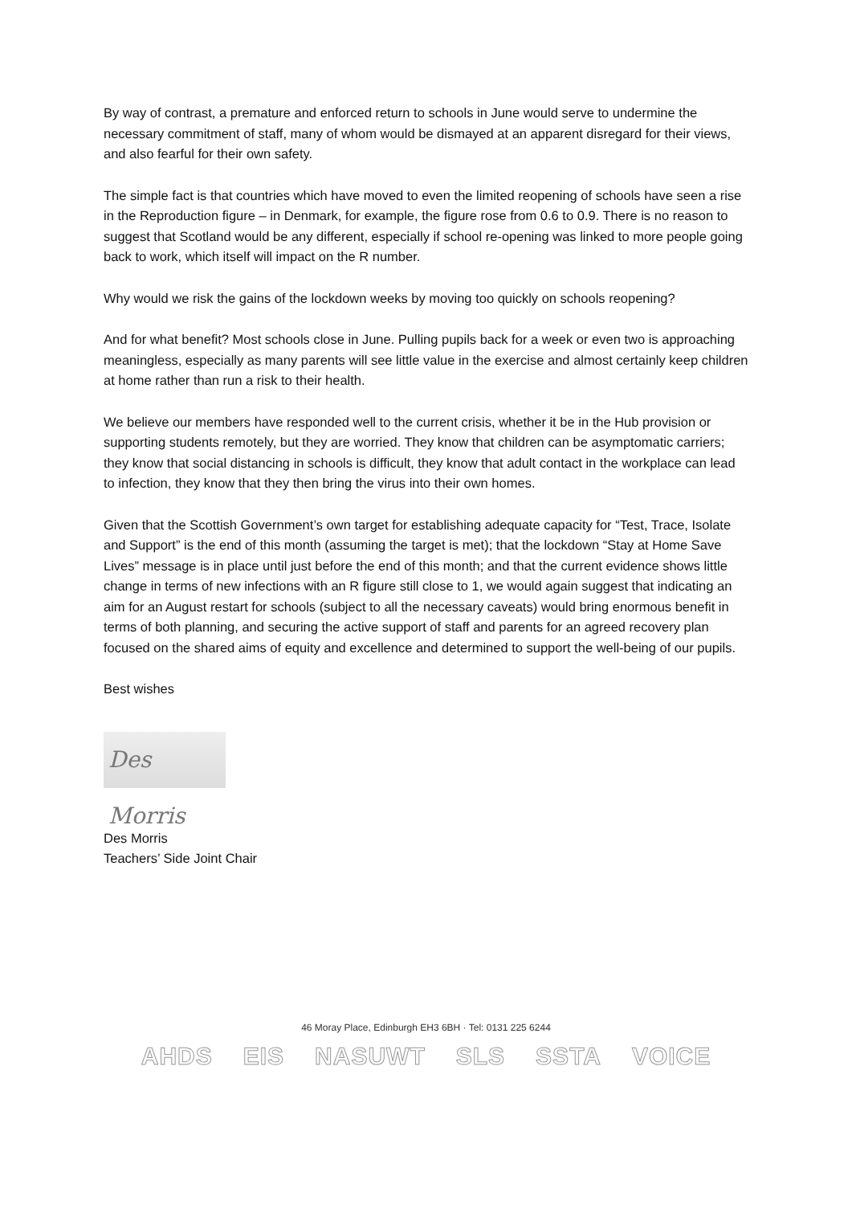By way of contrast, a premature and enforced return to schools in June would serve to undermine the necessary commitment of staff, many of whom would be dismayed at an apparent disregard for their views, and also fearful for their own safety.
The simple fact is that countries which have moved to even the limited reopening of schools have seen a rise in the Reproduction figure – in Denmark, for example, the figure rose from 0.6 to 0.9. There is no reason to suggest that Scotland would be any different, especially if school re-opening was linked to more people going back to work, which itself will impact on the R number.
Why would we risk the gains of the lockdown weeks by moving too quickly on schools reopening?
And for what benefit? Most schools close in June. Pulling pupils back for a week or even two is approaching meaningless, especially as many parents will see little value in the exercise and almost certainly keep children at home rather than run a risk to their health.
We believe our members have responded well to the current crisis, whether it be in the Hub provision or supporting students remotely, but they are worried. They know that children can be asymptomatic carriers; they know that social distancing in schools is difficult, they know that adult contact in the workplace can lead to infection, they know that they then bring the virus into their own homes.
Given that the Scottish Government’s own target for establishing adequate capacity for “Test, Trace, Isolate and Support” is the end of this month (assuming the target is met); that the lockdown “Stay at Home Save Lives” message is in place until just before the end of this month; and that the current evidence shows little change in terms of new infections with an R figure still close to 1, we would again suggest that indicating an aim for an August restart for schools (subject to all the necessary caveats) would bring enormous benefit in terms of both planning, and securing the active support of staff and parents for an agreed recovery plan focused on the shared aims of equity and excellence and determined to support the well-being of our pupils.
Best wishes
Des Morris
Des Morris
Teachers’ Side Joint Chair
46 Moray Place, Edinburgh EH3 6BH · Tel: 0131 225 6244
AHDS EIS NASUWT SLS SSTA VOICE